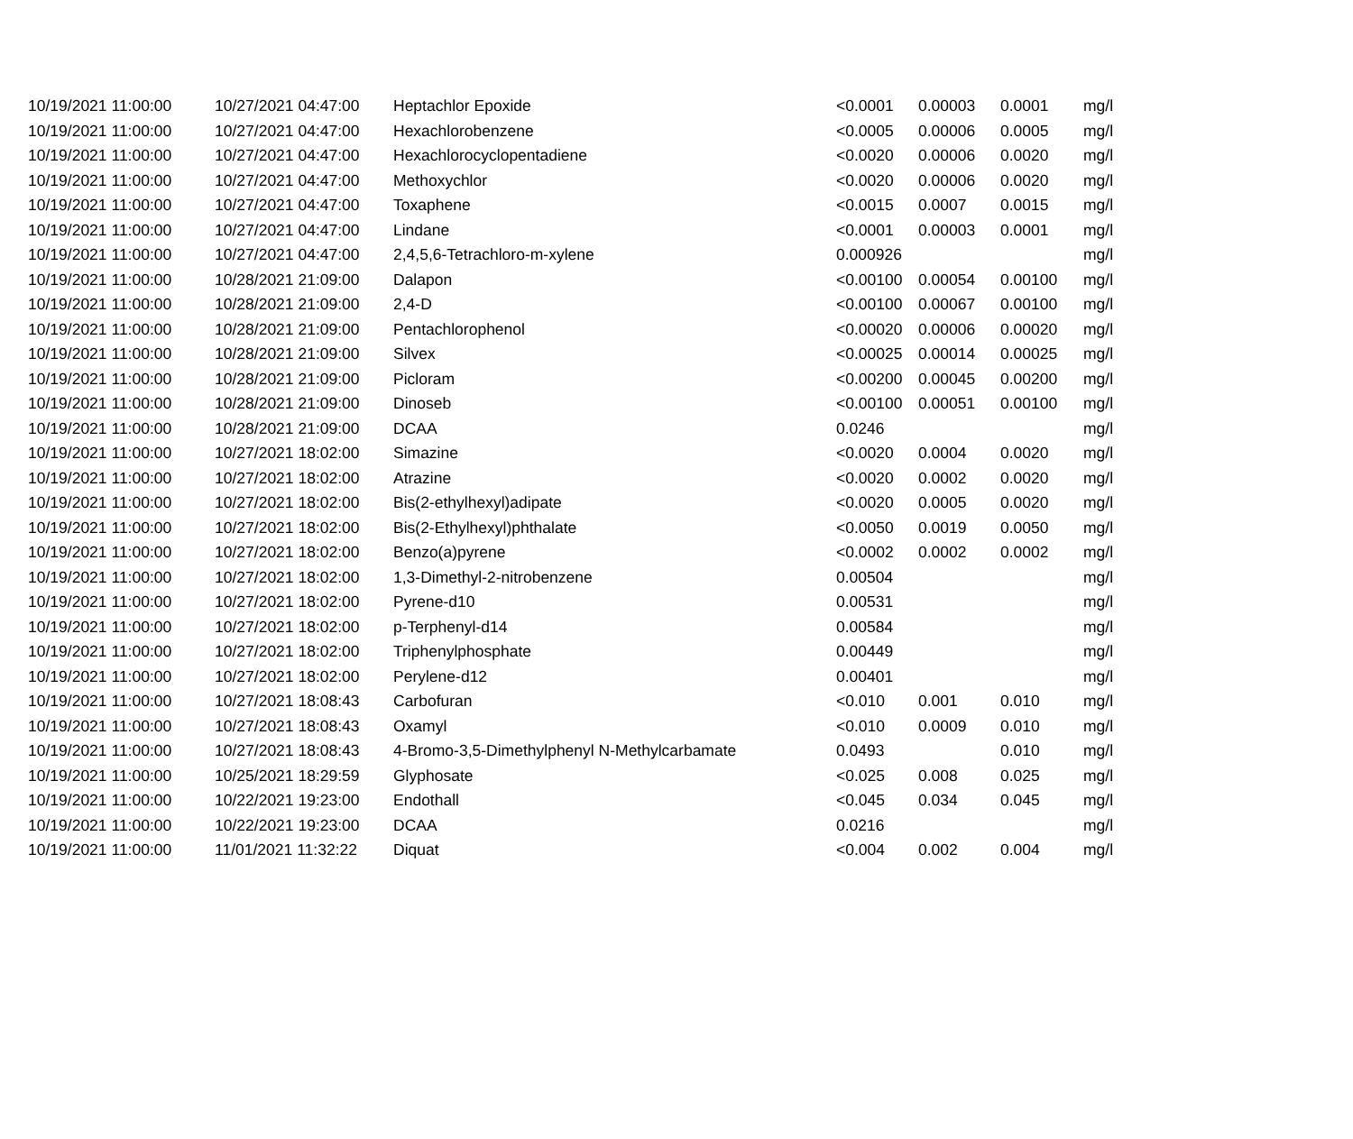| 10/19/2021 11:00:00 | 10/27/2021 04:47:00 | Heptachlor Epoxide | <0.0001 | 0.00003 | 0.0001 | mg/l |
| 10/19/2021 11:00:00 | 10/27/2021 04:47:00 | Hexachlorobenzene | <0.0005 | 0.00006 | 0.0005 | mg/l |
| 10/19/2021 11:00:00 | 10/27/2021 04:47:00 | Hexachlorocyclopentadiene | <0.0020 | 0.00006 | 0.0020 | mg/l |
| 10/19/2021 11:00:00 | 10/27/2021 04:47:00 | Methoxychlor | <0.0020 | 0.00006 | 0.0020 | mg/l |
| 10/19/2021 11:00:00 | 10/27/2021 04:47:00 | Toxaphene | <0.0015 | 0.0007 | 0.0015 | mg/l |
| 10/19/2021 11:00:00 | 10/27/2021 04:47:00 | Lindane | <0.0001 | 0.00003 | 0.0001 | mg/l |
| 10/19/2021 11:00:00 | 10/27/2021 04:47:00 | 2,4,5,6-Tetrachloro-m-xylene | 0.000926 | | | mg/l |
| 10/19/2021 11:00:00 | 10/28/2021 21:09:00 | Dalapon | <0.00100 | 0.00054 | 0.00100 | mg/l |
| 10/19/2021 11:00:00 | 10/28/2021 21:09:00 | 2,4-D | <0.00100 | 0.00067 | 0.00100 | mg/l |
| 10/19/2021 11:00:00 | 10/28/2021 21:09:00 | Pentachlorophenol | <0.00020 | 0.00006 | 0.00020 | mg/l |
| 10/19/2021 11:00:00 | 10/28/2021 21:09:00 | Silvex | <0.00025 | 0.00014 | 0.00025 | mg/l |
| 10/19/2021 11:00:00 | 10/28/2021 21:09:00 | Picloram | <0.00200 | 0.00045 | 0.00200 | mg/l |
| 10/19/2021 11:00:00 | 10/28/2021 21:09:00 | Dinoseb | <0.00100 | 0.00051 | 0.00100 | mg/l |
| 10/19/2021 11:00:00 | 10/28/2021 21:09:00 | DCAA | 0.0246 | | | mg/l |
| 10/19/2021 11:00:00 | 10/27/2021 18:02:00 | Simazine | <0.0020 | 0.0004 | 0.0020 | mg/l |
| 10/19/2021 11:00:00 | 10/27/2021 18:02:00 | Atrazine | <0.0020 | 0.0002 | 0.0020 | mg/l |
| 10/19/2021 11:00:00 | 10/27/2021 18:02:00 | Bis(2-ethylhexyl)adipate | <0.0020 | 0.0005 | 0.0020 | mg/l |
| 10/19/2021 11:00:00 | 10/27/2021 18:02:00 | Bis(2-Ethylhexyl)phthalate | <0.0050 | 0.0019 | 0.0050 | mg/l |
| 10/19/2021 11:00:00 | 10/27/2021 18:02:00 | Benzo(a)pyrene | <0.0002 | 0.0002 | 0.0002 | mg/l |
| 10/19/2021 11:00:00 | 10/27/2021 18:02:00 | 1,3-Dimethyl-2-nitrobenzene | 0.00504 | | | mg/l |
| 10/19/2021 11:00:00 | 10/27/2021 18:02:00 | Pyrene-d10 | 0.00531 | | | mg/l |
| 10/19/2021 11:00:00 | 10/27/2021 18:02:00 | p-Terphenyl-d14 | 0.00584 | | | mg/l |
| 10/19/2021 11:00:00 | 10/27/2021 18:02:00 | Triphenylphosphate | 0.00449 | | | mg/l |
| 10/19/2021 11:00:00 | 10/27/2021 18:02:00 | Perylene-d12 | 0.00401 | | | mg/l |
| 10/19/2021 11:00:00 | 10/27/2021 18:08:43 | Carbofuran | <0.010 | 0.001 | 0.010 | mg/l |
| 10/19/2021 11:00:00 | 10/27/2021 18:08:43 | Oxamyl | <0.010 | 0.0009 | 0.010 | mg/l |
| 10/19/2021 11:00:00 | 10/27/2021 18:08:43 | 4-Bromo-3,5-Dimethylphenyl N-Methylcarbamate | 0.0493 | | 0.010 | mg/l |
| 10/19/2021 11:00:00 | 10/25/2021 18:29:59 | Glyphosate | <0.025 | 0.008 | 0.025 | mg/l |
| 10/19/2021 11:00:00 | 10/22/2021 19:23:00 | Endothall | <0.045 | 0.034 | 0.045 | mg/l |
| 10/19/2021 11:00:00 | 10/22/2021 19:23:00 | DCAA | 0.0216 | | | mg/l |
| 10/19/2021 11:00:00 | 11/01/2021 11:32:22 | Diquat | <0.004 | 0.002 | 0.004 | mg/l |